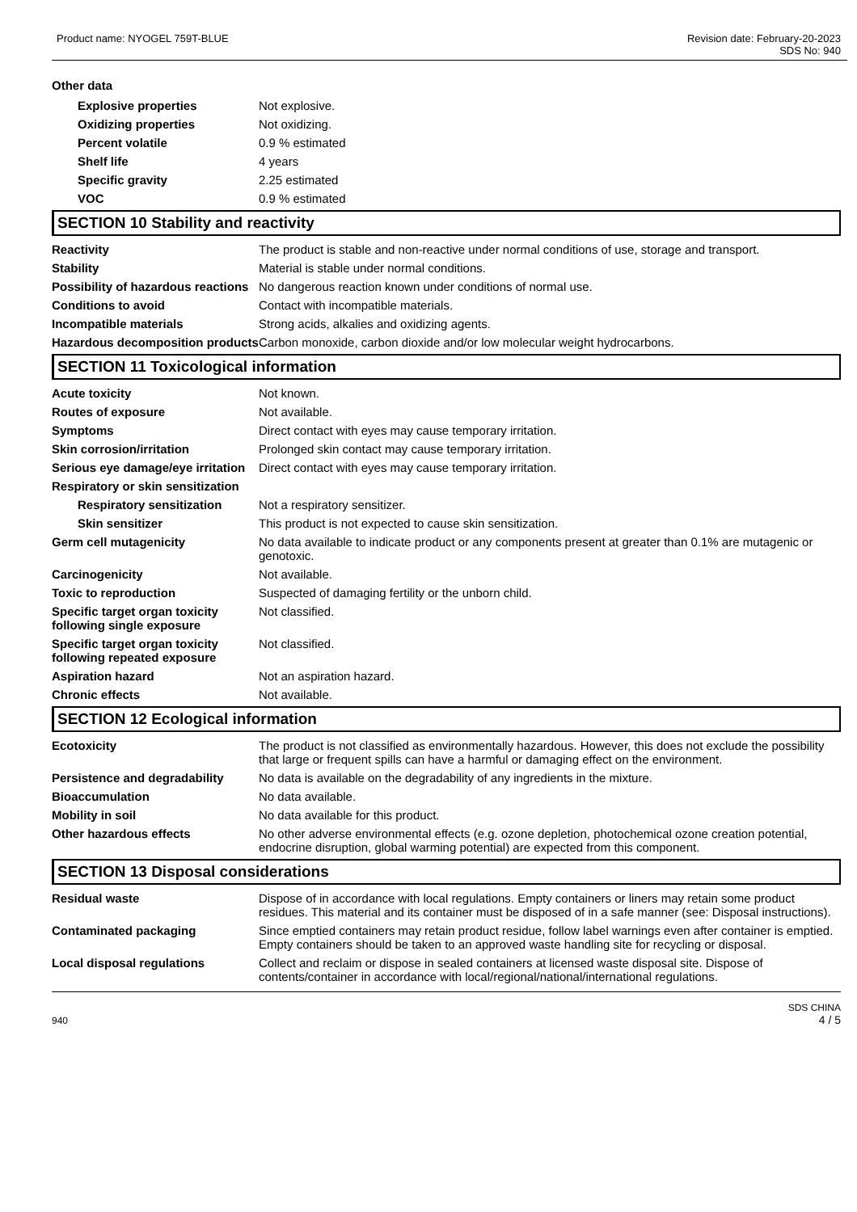Product name: NYOGEL 759T-BLUE Revision date: February-20-2023
SDS No: 940
Other data
Explosive properties Not explosive.
Oxidizing properties Not oxidizing.
Percent volatile 0.9 % estimated
Shelf life 4 years
Specific gravity 2.25 estimated
VOC 0.9 % estimated
SECTION 10 Stability and reactivity
Reactivity The product is stable and non-reactive under normal conditions of use, storage and transport.
Stability Material is stable under normal conditions.
Possibility of hazardous reactions
No dangerous reaction known under conditions of normal use.
Conditions to avoid Contact with incompatible materials.
Incompatible materials Strong acids, alkalies and oxidizing agents.
Hazardous decomposition products
Carbon monoxide, carbon dioxide and/or low molecular weight hydrocarbons.
SECTION 11 Toxicological information
Acute toxicity Not known.
Routes of exposure Not available.
Symptoms Direct contact with eyes may cause temporary irritation.
Skin corrosion/irritation Prolonged skin contact may cause temporary irritation.
Serious eye damage/eye irritation
Direct contact with eyes may cause temporary irritation.
Respiratory or skin sensitization
Respiratory sensitization
Not a respiratory sensitizer.
Skin sensitizer This product is not expected to cause skin sensitization.
Germ cell mutagenicity No data available to indicate product or any components present at greater than 0.1% are mutagenic or genotoxic.
Carcinogenicity Not available.
Toxic to reproduction Suspected of damaging fertility or the unborn child.
Specific target organ toxicity following single exposure
Not classified.
Specific target organ toxicity following repeated exposure
Not classified.
Aspiration hazard Not an aspiration hazard.
Chronic effects Not available.
SECTION 12 Ecological information
Ecotoxicity The product is not classified as environmentally hazardous. However, this does not exclude the possibility that large or frequent spills can have a harmful or damaging effect on the environment.
Persistence and degradability
No data is available on the degradability of any ingredients in the mixture.
Bioaccumulation No data available.
Mobility in soil No data available for this product.
Other hazardous effects No other adverse environmental effects (e.g. ozone depletion, photochemical ozone creation potential, endocrine disruption, global warming potential) are expected from this component.
SECTION 13 Disposal considerations
Residual waste Dispose of in accordance with local regulations. Empty containers or liners may retain some product residues. This material and its container must be disposed of in a safe manner (see: Disposal instructions).
Contaminated packaging Since emptied containers may retain product residue, follow label warnings even after container is emptied. Empty containers should be taken to an approved waste handling site for recycling or disposal.
Local disposal regulations Collect and reclaim or dispose in sealed containers at licensed waste disposal site. Dispose of contents/container in accordance with local/regional/national/international regulations.
940 SDS CHINA
4 / 5